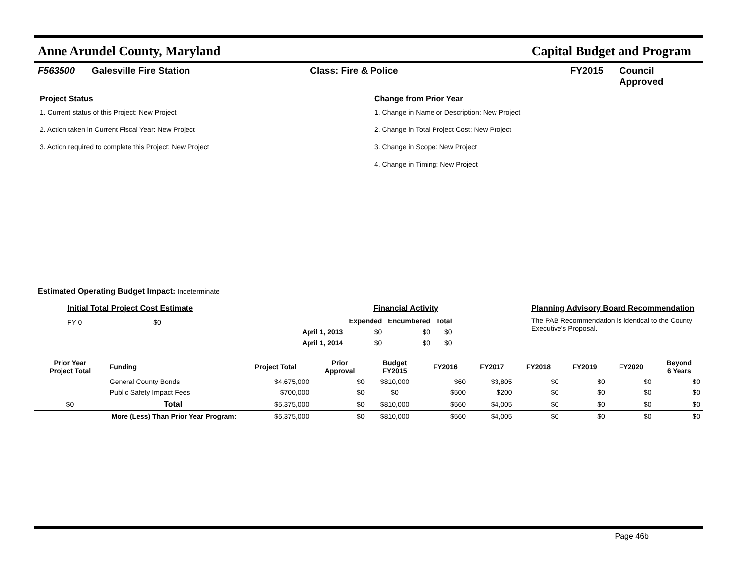Anne Arundel County, Maryland Capital Budget and Program
F563500 Galesville Fire Station Class: Fire & Police FY2015 Council Approved
Project Status
1. Current status of this Project: New Project
2. Action taken in Current Fiscal Year: New Project
3. Action required to complete this Project: New Project
Change from Prior Year
1. Change in Name or Description: New Project
2. Change in Total Project Cost: New Project
3. Change in Scope: New Project
4. Change in Timing: New Project
Estimated Operating Budget Impact: Indeterminate
Initial Total Project Cost Estimate
FY 0 $0
Financial Activity
| | Expended | Encumbered | Total |
| --- | --- | --- | --- |
| April 1, 2013 | $0 | $0 | $0 |
| April 1, 2014 | $0 | $0 | $0 |
Planning Advisory Board Recommendation
The PAB Recommendation is identical to the County Executive's Proposal.
| Prior Year Project Total | Funding | Project Total | Prior Approval | Budget FY2015 | FY2016 | FY2017 | FY2018 | FY2019 | FY2020 | Beyond 6 Years |
| --- | --- | --- | --- | --- | --- | --- | --- | --- | --- | --- |
| | General County Bonds | $4,675,000 | $0 | $810,000 | $60 | $3,805 | $0 | $0 | $0 | $0 |
| | Public Safety Impact Fees | $700,000 | $0 | $0 | $500 | $200 | $0 | $0 | $0 | $0 |
| $0 | Total | $5,375,000 | $0 | $810,000 | $560 | $4,005 | $0 | $0 | $0 | $0 |
| More (Less) Than Prior Year Program: | | $5,375,000 | $0 | $810,000 | $560 | $4,005 | $0 | $0 | $0 | $0 |
Page 46b